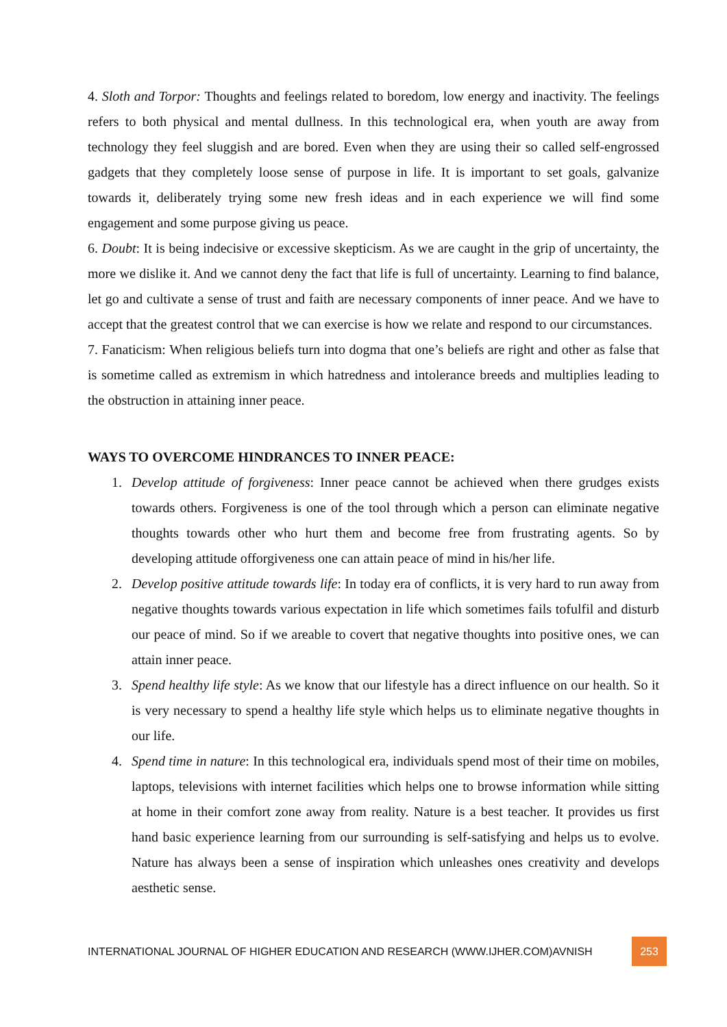4. Sloth and Torpor: Thoughts and feelings related to boredom, low energy and inactivity. The feelings refers to both physical and mental dullness. In this technological era, when youth are away from technology they feel sluggish and are bored. Even when they are using their so called self-engrossed gadgets that they completely loose sense of purpose in life. It is important to set goals, galvanize towards it, deliberately trying some new fresh ideas and in each experience we will find some engagement and some purpose giving us peace.
6. Doubt: It is being indecisive or excessive skepticism. As we are caught in the grip of uncertainty, the more we dislike it. And we cannot deny the fact that life is full of uncertainty. Learning to find balance, let go and cultivate a sense of trust and faith are necessary components of inner peace. And we have to accept that the greatest control that we can exercise is how we relate and respond to our circumstances.
7. Fanaticism: When religious beliefs turn into dogma that one’s beliefs are right and other as false that is sometime called as extremism in which hatredness and intolerance breeds and multiplies leading to the obstruction in attaining inner peace.
WAYS TO OVERCOME HINDRANCES TO INNER PEACE:
1. Develop attitude of forgiveness: Inner peace cannot be achieved when there grudges exists towards others. Forgiveness is one of the tool through which a person can eliminate negative thoughts towards other who hurt them and become free from frustrating agents. So by developing attitude offorgiveness one can attain peace of mind in his/her life.
2. Develop positive attitude towards life: In today era of conflicts, it is very hard to run away from negative thoughts towards various expectation in life which sometimes fails tofulfil and disturb our peace of mind. So if we areable to covert that negative thoughts into positive ones, we can attain inner peace.
3. Spend healthy life style: As we know that our lifestyle has a direct influence on our health. So it is very necessary to spend a healthy life style which helps us to eliminate negative thoughts in our life.
4. Spend time in nature: In this technological era, individuals spend most of their time on mobiles, laptops, televisions with internet facilities which helps one to browse information while sitting at home in their comfort zone away from reality. Nature is a best teacher. It provides us first hand basic experience learning from our surrounding is self-satisfying and helps us to evolve. Nature has always been a sense of inspiration which unleashes ones creativity and develops aesthetic sense.
INTERNATIONAL JOURNAL OF HIGHER EDUCATION AND RESEARCH (WWW.IJHER.COM)AVNISH 253